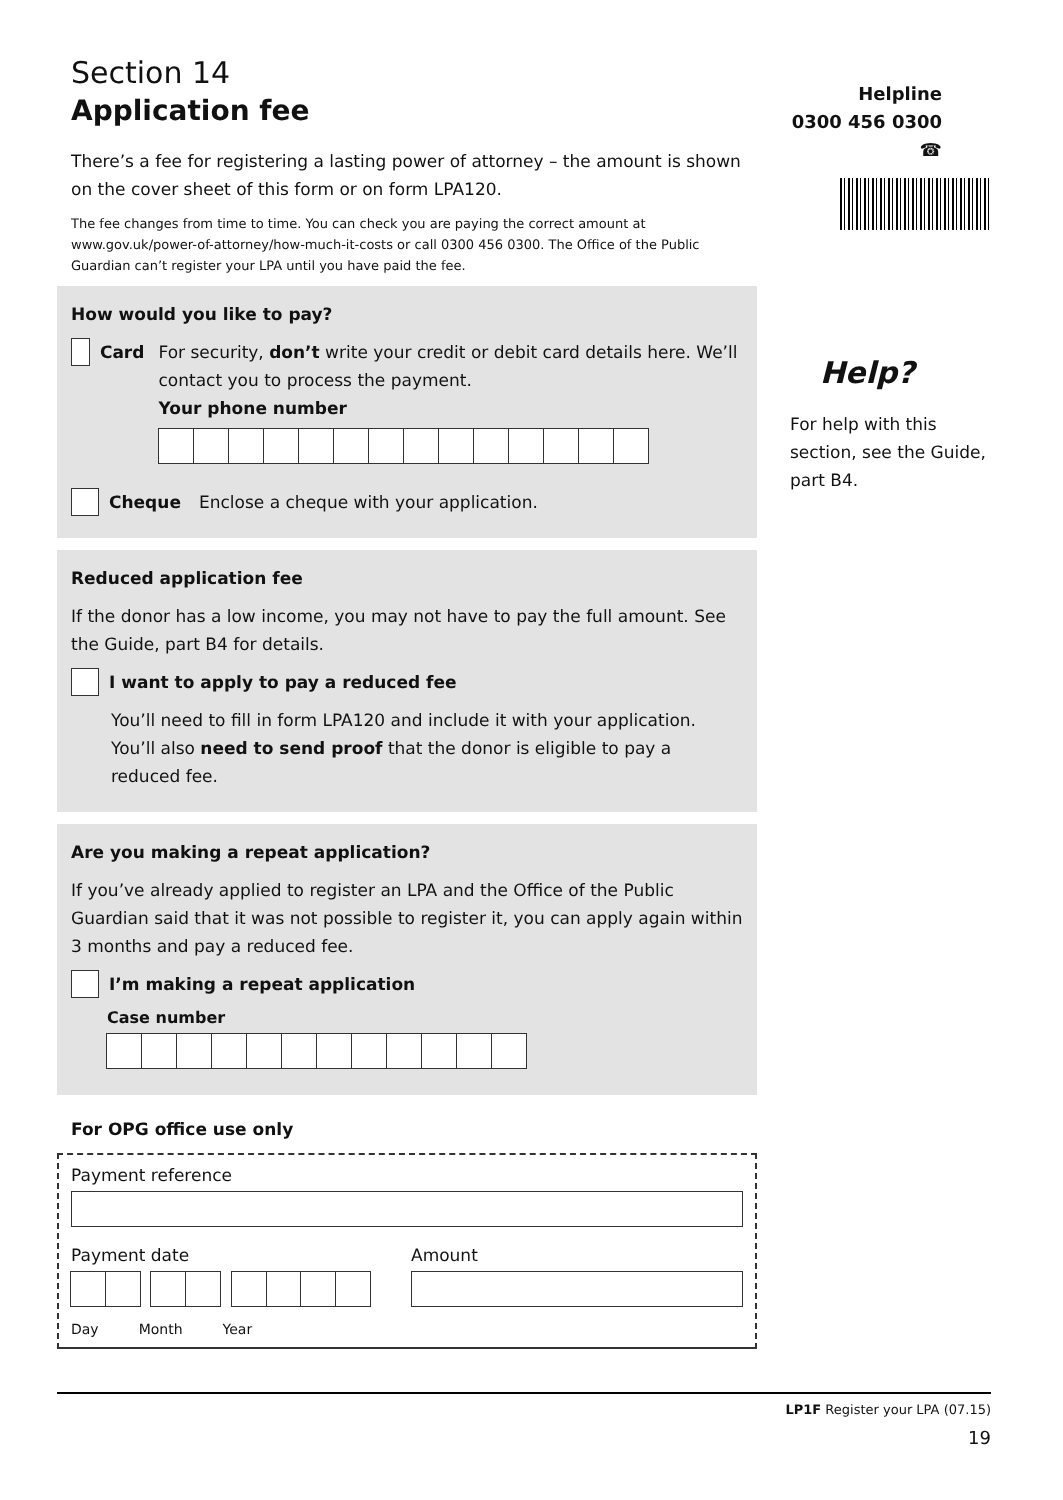Section 14
Application fee
There’s a fee for registering a lasting power of attorney – the amount is shown on the cover sheet of this form or on form LPA120.
The fee changes from time to time. You can check you are paying the correct amount at www.gov.uk/power-of-attorney/how-much-it-costs or call 0300 456 0300. The Office of the Public Guardian can’t register your LPA until you have paid the fee.
How would you like to pay?
Card For security, don’t write your credit or debit card details here. We’ll contact you to process the payment.
Your phone number
Cheque Enclose a cheque with your application.
Reduced application fee
If the donor has a low income, you may not have to pay the full amount. See the Guide, part B4 for details.
I want to apply to pay a reduced fee
You’ll need to fill in form LPA120 and include it with your application. You’ll also need to send proof that the donor is eligible to pay a reduced fee.
Are you making a repeat application?
If you’ve already applied to register an LPA and the Office of the Public Guardian said that it was not possible to register it, you can apply again within 3 months and pay a reduced fee.
I’m making a repeat application
Case number
For OPG office use only
Payment reference
Payment date
Day Month Year
Amount
Helpline
0300 456 0300 ☎
Help?
For help with this section, see the Guide, part B4.
LP1F Register your LPA (07.15)
19